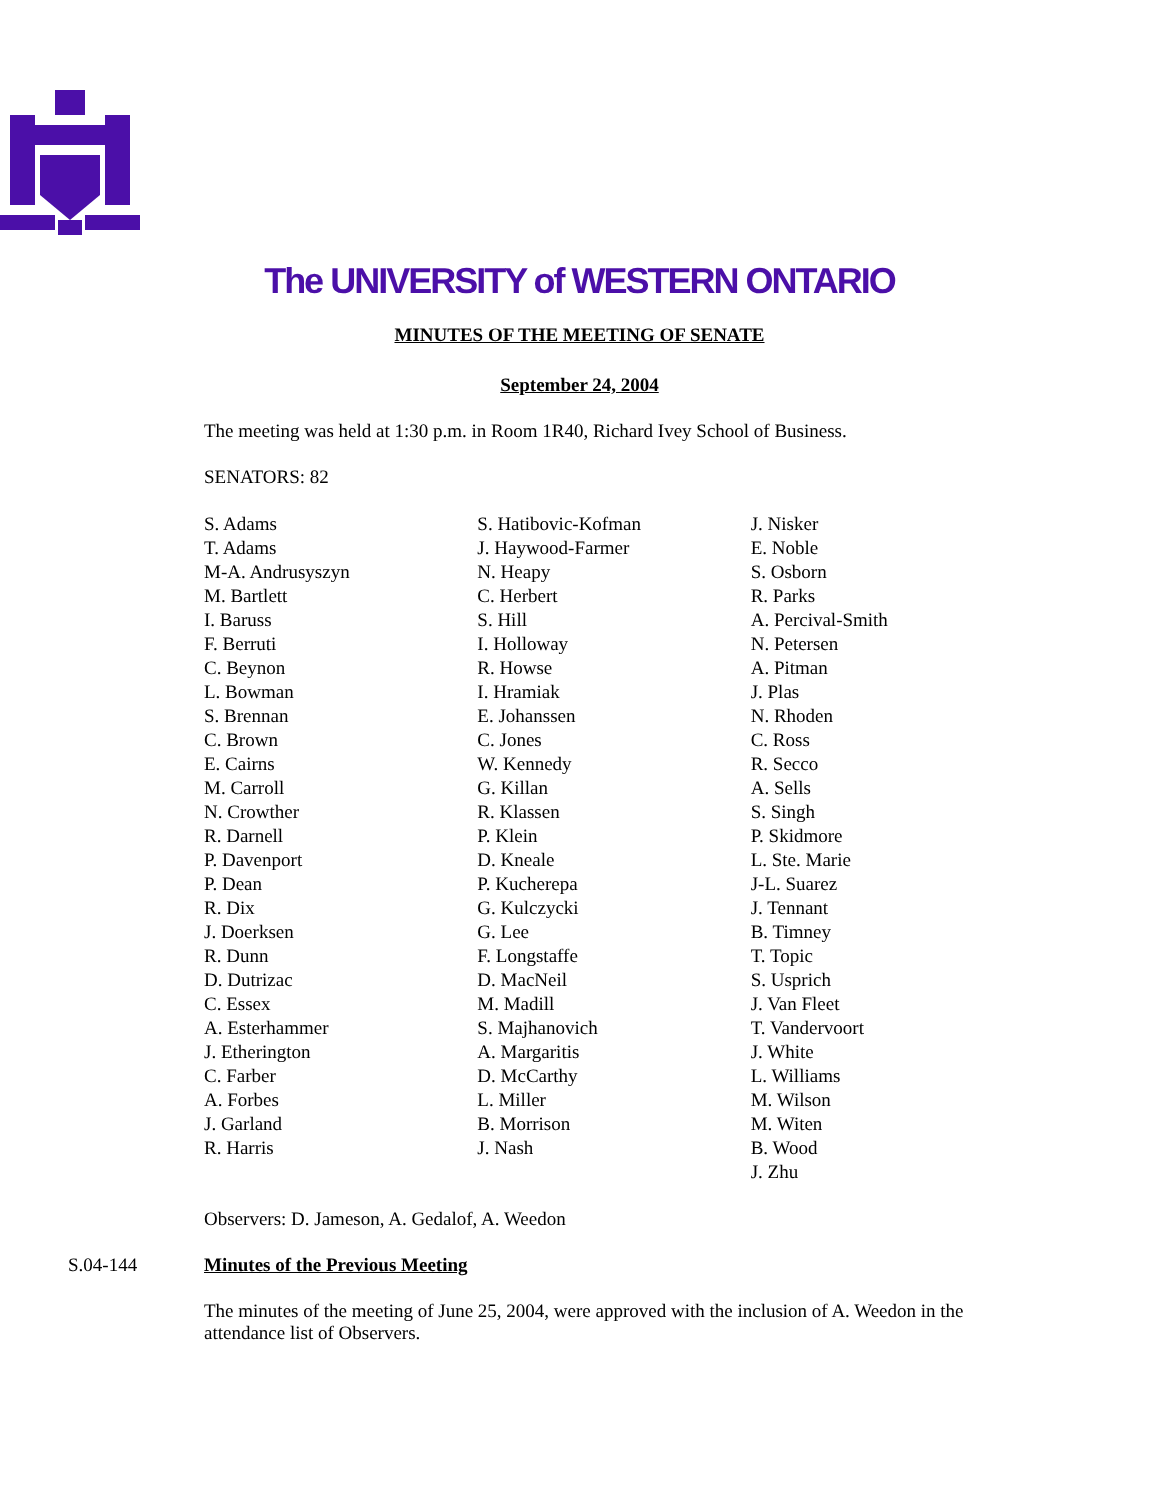The UNIVERSITY of WESTERN ONTARIO
MINUTES OF THE MEETING OF SENATE
September 24, 2004
The meeting was held at 1:30 p.m. in Room 1R40, Richard Ivey School of Business.
SENATORS: 82
S. Adams
T. Adams
M-A. Andrusyszyn
M. Bartlett
I. Baruss
F. Berruti
C. Beynon
L. Bowman
S. Brennan
C. Brown
E. Cairns
M. Carroll
N. Crowther
R. Darnell
P. Davenport
P. Dean
R. Dix
J. Doerksen
R. Dunn
D. Dutrizac
C. Essex
A. Esterhammer
J. Etherington
C. Farber
A. Forbes
J. Garland
R. Harris
S. Hatibovic-Kofman
J. Haywood-Farmer
N. Heapy
C. Herbert
S. Hill
I. Holloway
R. Howse
I. Hramiak
E. Johanssen
C. Jones
W. Kennedy
G. Killan
R. Klassen
P. Klein
D. Kneale
P. Kucherepa
G. Kulczycki
G. Lee
F. Longstaffe
D. MacNeil
M. Madill
S. Majhanovich
A. Margaritis
D. McCarthy
L. Miller
B. Morrison
J. Nash
J. Nisker
E. Noble
S. Osborn
R. Parks
A. Percival-Smith
N. Petersen
A. Pitman
J. Plas
N. Rhoden
C. Ross
R. Secco
A. Sells
S. Singh
P. Skidmore
L. Ste. Marie
J-L. Suarez
J. Tennant
B. Timney
T. Topic
S. Usprich
J. Van Fleet
T. Vandervoort
J. White
L. Williams
M. Wilson
M. Witen
B. Wood
J. Zhu
Observers: D. Jameson, A. Gedalof, A. Weedon
S.04-144 Minutes of the Previous Meeting
The minutes of the meeting of June 25, 2004, were approved with the inclusion of A. Weedon in the attendance list of Observers.